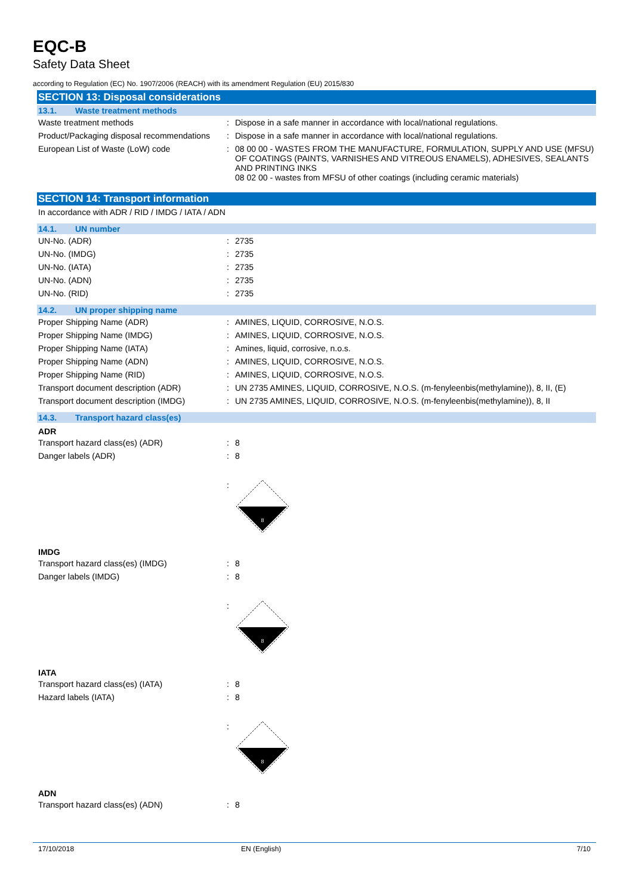EQC-B
Safety Data Sheet
according to Regulation (EC) No. 1907/2006 (REACH) with its amendment Regulation (EU) 2015/830
SECTION 13: Disposal considerations
13.1. Waste treatment methods
| Waste treatment methods | : | Dispose in a safe manner in accordance with local/national regulations. |
| Product/Packaging disposal recommendations | : | Dispose in a safe manner in accordance with local/national regulations. |
| European List of Waste (LoW) code | : | 08 00 00 - WASTES FROM THE MANUFACTURE, FORMULATION, SUPPLY AND USE (MFSU) OF COATINGS (PAINTS, VARNISHES AND VITREOUS ENAMELS), ADHESIVES, SEALANTS AND PRINTING INKS 08 02 00 - wastes from MFSU of other coatings (including ceramic materials) |
SECTION 14: Transport information
| In accordance with ADR / RID / IMDG / IATA / ADN |
14.1. UN number
| UN-No. (ADR) | : | 2735 |
| UN-No. (IMDG) | : | 2735 |
| UN-No. (IATA) | : | 2735 |
| UN-No. (ADN) | : | 2735 |
| UN-No. (RID) | : | 2735 |
14.2. UN proper shipping name
| Proper Shipping Name (ADR) | : | AMINES, LIQUID, CORROSIVE, N.O.S. |
| Proper Shipping Name (IMDG) | : | AMINES, LIQUID, CORROSIVE, N.O.S. |
| Proper Shipping Name (IATA) | : | Amines, liquid, corrosive, n.o.s. |
| Proper Shipping Name (ADN) | : | AMINES, LIQUID, CORROSIVE, N.O.S. |
| Proper Shipping Name (RID) | : | AMINES, LIQUID, CORROSIVE, N.O.S. |
| Transport document description (ADR) | : | UN 2735 AMINES, LIQUID, CORROSIVE, N.O.S. (m-fenyleenbis(methylamine)), 8, II, (E) |
| Transport document description (IMDG) | : | UN 2735 AMINES, LIQUID, CORROSIVE, N.O.S. (m-fenyleenbis(methylamine)), 8, II |
14.3. Transport hazard class(es)
ADR
| Transport hazard class(es) (ADR) | : | 8 |
| Danger labels (ADR) | : | 8 |
| | : | 8 |
IMDG
| Transport hazard class(es) (IMDG) | : | 8 |
| Danger labels (IMDG) | : | 8 |
| | : | 8 |
IATA
| Transport hazard class(es) (IATA) | : | 8 |
| Hazard labels (IATA) | : | 8 |
| | : | 8 |
ADN
| Transport hazard class(es) (ADN) | : | 8 |
17/10/2018 EN (English) 7/10